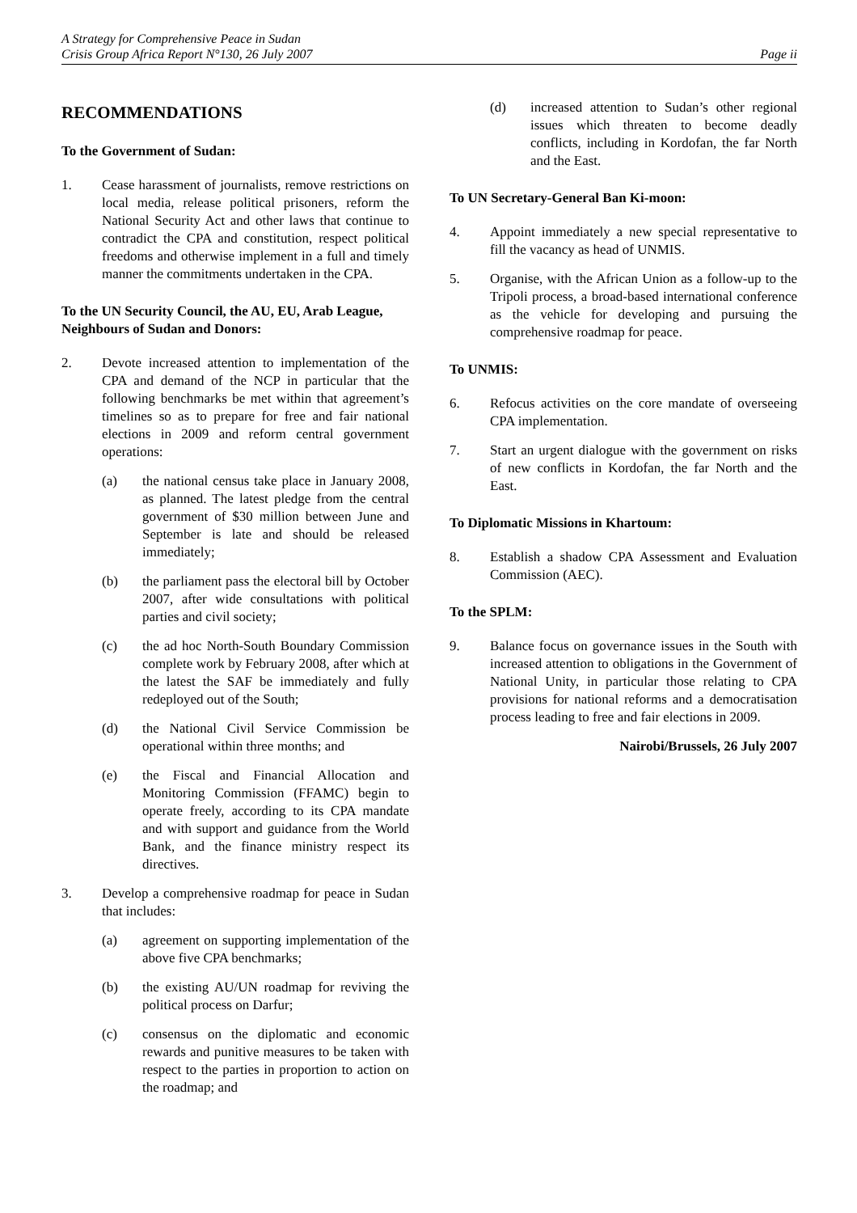A Strategy for Comprehensive Peace in Sudan
Crisis Group Africa Report N°130, 26 July 2007 Page ii
RECOMMENDATIONS
To the Government of Sudan:
1. Cease harassment of journalists, remove restrictions on local media, release political prisoners, reform the National Security Act and other laws that continue to contradict the CPA and constitution, respect political freedoms and otherwise implement in a full and timely manner the commitments undertaken in the CPA.
To the UN Security Council, the AU, EU, Arab League, Neighbours of Sudan and Donors:
2. Devote increased attention to implementation of the CPA and demand of the NCP in particular that the following benchmarks be met within that agreement’s timelines so as to prepare for free and fair national elections in 2009 and reform central government operations:
(a) the national census take place in January 2008, as planned. The latest pledge from the central government of $30 million between June and September is late and should be released immediately;
(b) the parliament pass the electoral bill by October 2007, after wide consultations with political parties and civil society;
(c) the ad hoc North-South Boundary Commission complete work by February 2008, after which at the latest the SAF be immediately and fully redeployed out of the South;
(d) the National Civil Service Commission be operational within three months; and
(e) the Fiscal and Financial Allocation and Monitoring Commission (FFAMC) begin to operate freely, according to its CPA mandate and with support and guidance from the World Bank, and the finance ministry respect its directives.
3. Develop a comprehensive roadmap for peace in Sudan that includes:
(a) agreement on supporting implementation of the above five CPA benchmarks;
(b) the existing AU/UN roadmap for reviving the political process on Darfur;
(c) consensus on the diplomatic and economic rewards and punitive measures to be taken with respect to the parties in proportion to action on the roadmap; and
(d) increased attention to Sudan’s other regional issues which threaten to become deadly conflicts, including in Kordofan, the far North and the East.
To UN Secretary-General Ban Ki-moon:
4. Appoint immediately a new special representative to fill the vacancy as head of UNMIS.
5. Organise, with the African Union as a follow-up to the Tripoli process, a broad-based international conference as the vehicle for developing and pursuing the comprehensive roadmap for peace.
To UNMIS:
6. Refocus activities on the core mandate of overseeing CPA implementation.
7. Start an urgent dialogue with the government on risks of new conflicts in Kordofan, the far North and the East.
To Diplomatic Missions in Khartoum:
8. Establish a shadow CPA Assessment and Evaluation Commission (AEC).
To the SPLM:
9. Balance focus on governance issues in the South with increased attention to obligations in the Government of National Unity, in particular those relating to CPA provisions for national reforms and a democratisation process leading to free and fair elections in 2009.
Nairobi/Brussels, 26 July 2007